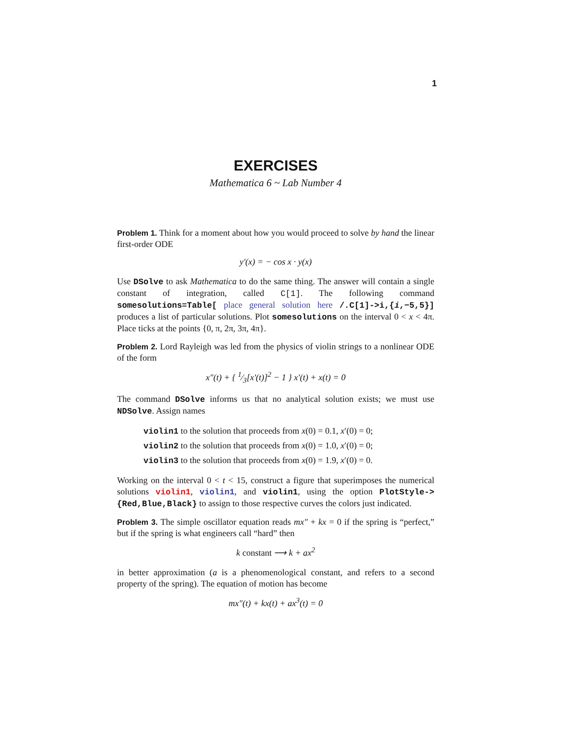1
EXERCISES
Mathematica 6 ~ Lab Number 4
Problem 1. Think for a moment about how you would proceed to solve by hand the linear first-order ODE
y′(x) = − cos x · y(x)
Use DSolve to ask Mathematica to do the same thing. The answer will contain a single constant of integration, called C[1]. The following command somesolutions=Table[ place general solution here /.C[1]->i,{i,−5,5}] produces a list of particular solutions. Plot somesolutions on the interval 0 < x < 4π. Place ticks at the points {0, π, 2π, 3π, 4π}.
Problem 2. Lord Rayleigh was led from the physics of violin strings to a nonlinear ODE of the form
x″(t) + { 1⁄3[x′(t)]<sup>2</sup> − 1 } x′(t) + x(t) = 0
The command DSolve informs us that no analytical solution exists; we must use NDSolve. Assign names
violin1 to the solution that proceeds from x(0) = 0.1, x′(0) = 0;
violin2 to the solution that proceeds from x(0) = 1.0, x′(0) = 0;
violin3 to the solution that proceeds from x(0) = 1.9, x′(0) = 0.
Working on the interval 0 < t < 15, construct a figure that superimposes the numerical solutions violin1, violin1, and violin1, using the option PlotStyle->{Red,Blue,Black} to assign to those respective curves the colors just indicated.
Problem 3. The simple oscillator equation reads mx″ + kx = 0 if the spring is “perfect,” but if the spring is what engineers call “hard” then
k constant ⟶ k + ax<sup>2</sup>
in better approximation (a is a phenomenological constant, and refers to a second property of the spring). The equation of motion has become
mx″(t) + kx(t) + ax<sup>3</sup>(t) = 0